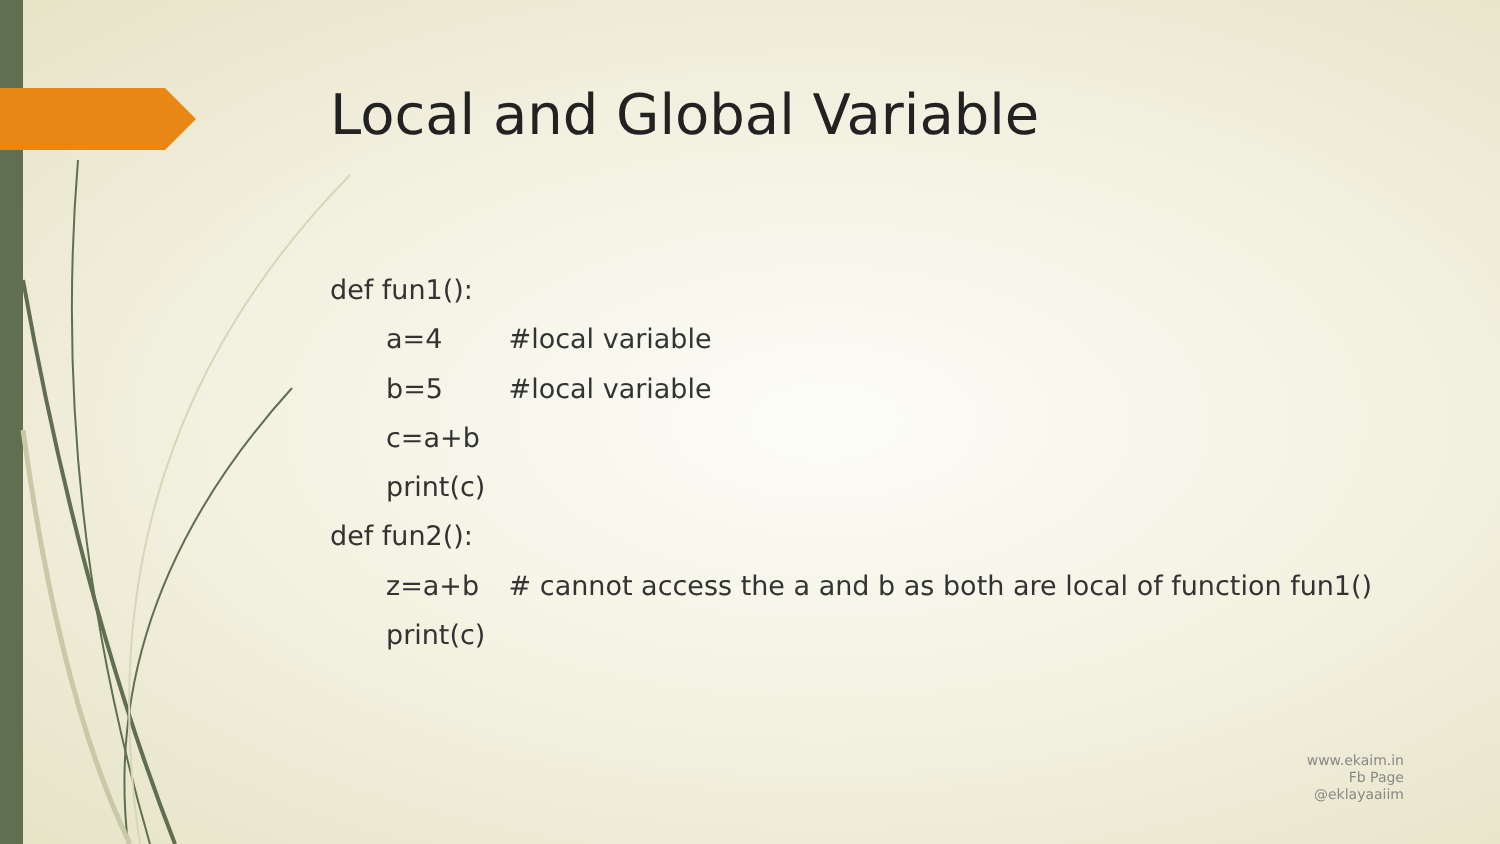Local and Global Variable
def fun1():
a=4 #local variable
b=5 #local variable
c=a+b
print(c)
def fun2():
z=a+b # cannot access the a and b as both are local of function fun1()
print(c)
www.ekaim.in
Fb Page
@eklayaaiim